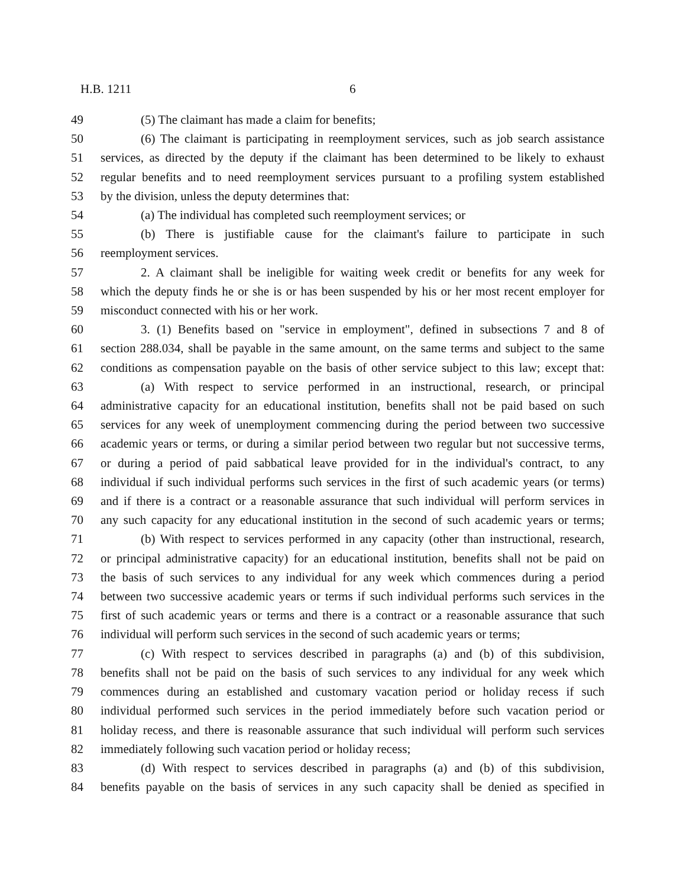H.B. 1211 6
49 (5) The claimant has made a claim for benefits;
50 (6) The claimant is participating in reemployment services, such as job search assistance
51 services, as directed by the deputy if the claimant has been determined to be likely to exhaust
52 regular benefits and to need reemployment services pursuant to a profiling system established
53 by the division, unless the deputy determines that:
54 (a) The individual has completed such reemployment services; or
55 (b) There is justifiable cause for the claimant's failure to participate in such
56 reemployment services.
57 2. A claimant shall be ineligible for waiting week credit or benefits for any week for
58 which the deputy finds he or she is or has been suspended by his or her most recent employer for
59 misconduct connected with his or her work.
60 3. (1) Benefits based on "service in employment", defined in subsections 7 and 8 of
61 section 288.034, shall be payable in the same amount, on the same terms and subject to the same
62 conditions as compensation payable on the basis of other service subject to this law; except that:
63 (a) With respect to service performed in an instructional, research, or principal
64 administrative capacity for an educational institution, benefits shall not be paid based on such
65 services for any week of unemployment commencing during the period between two successive
66 academic years or terms, or during a similar period between two regular but not successive terms,
67 or during a period of paid sabbatical leave provided for in the individual's contract, to any
68 individual if such individual performs such services in the first of such academic years (or terms)
69 and if there is a contract or a reasonable assurance that such individual will perform services in
70 any such capacity for any educational institution in the second of such academic years or terms;
71 (b) With respect to services performed in any capacity (other than instructional, research,
72 or principal administrative capacity) for an educational institution, benefits shall not be paid on
73 the basis of such services to any individual for any week which commences during a period
74 between two successive academic years or terms if such individual performs such services in the
75 first of such academic years or terms and there is a contract or a reasonable assurance that such
76 individual will perform such services in the second of such academic years or terms;
77 (c) With respect to services described in paragraphs (a) and (b) of this subdivision,
78 benefits shall not be paid on the basis of such services to any individual for any week which
79 commences during an established and customary vacation period or holiday recess if such
80 individual performed such services in the period immediately before such vacation period or
81 holiday recess, and there is reasonable assurance that such individual will perform such services
82 immediately following such vacation period or holiday recess;
83 (d) With respect to services described in paragraphs (a) and (b) of this subdivision,
84 benefits payable on the basis of services in any such capacity shall be denied as specified in